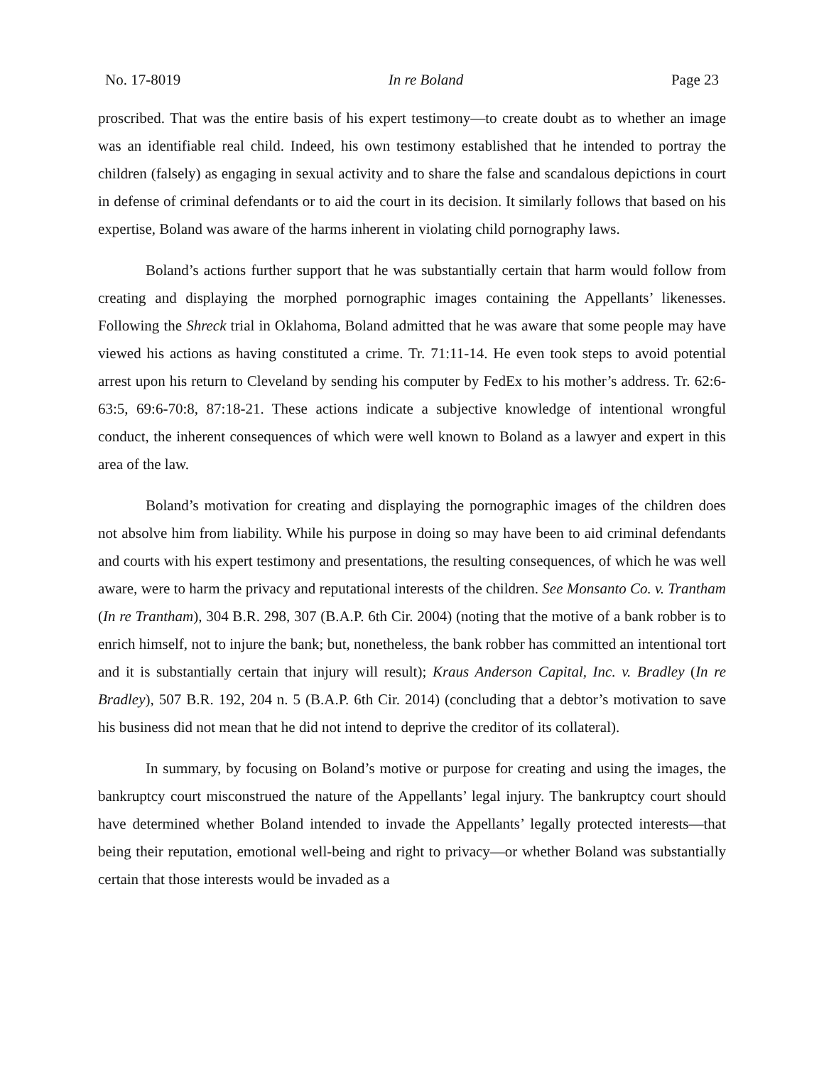No. 17-8019 In re Boland Page 23
proscribed. That was the entire basis of his expert testimony—to create doubt as to whether an image was an identifiable real child. Indeed, his own testimony established that he intended to portray the children (falsely) as engaging in sexual activity and to share the false and scandalous depictions in court in defense of criminal defendants or to aid the court in its decision. It similarly follows that based on his expertise, Boland was aware of the harms inherent in violating child pornography laws.
Boland’s actions further support that he was substantially certain that harm would follow from creating and displaying the morphed pornographic images containing the Appellants’ likenesses. Following the Shreck trial in Oklahoma, Boland admitted that he was aware that some people may have viewed his actions as having constituted a crime. Tr. 71:11-14. He even took steps to avoid potential arrest upon his return to Cleveland by sending his computer by FedEx to his mother’s address. Tr. 62:6-63:5, 69:6-70:8, 87:18-21. These actions indicate a subjective knowledge of intentional wrongful conduct, the inherent consequences of which were well known to Boland as a lawyer and expert in this area of the law.
Boland’s motivation for creating and displaying the pornographic images of the children does not absolve him from liability. While his purpose in doing so may have been to aid criminal defendants and courts with his expert testimony and presentations, the resulting consequences, of which he was well aware, were to harm the privacy and reputational interests of the children. See Monsanto Co. v. Trantham (In re Trantham), 304 B.R. 298, 307 (B.A.P. 6th Cir. 2004) (noting that the motive of a bank robber is to enrich himself, not to injure the bank; but, nonetheless, the bank robber has committed an intentional tort and it is substantially certain that injury will result); Kraus Anderson Capital, Inc. v. Bradley (In re Bradley), 507 B.R. 192, 204 n. 5 (B.A.P. 6th Cir. 2014) (concluding that a debtor’s motivation to save his business did not mean that he did not intend to deprive the creditor of its collateral).
In summary, by focusing on Boland’s motive or purpose for creating and using the images, the bankruptcy court misconstrued the nature of the Appellants’ legal injury. The bankruptcy court should have determined whether Boland intended to invade the Appellants’ legally protected interests—that being their reputation, emotional well-being and right to privacy—or whether Boland was substantially certain that those interests would be invaded as a